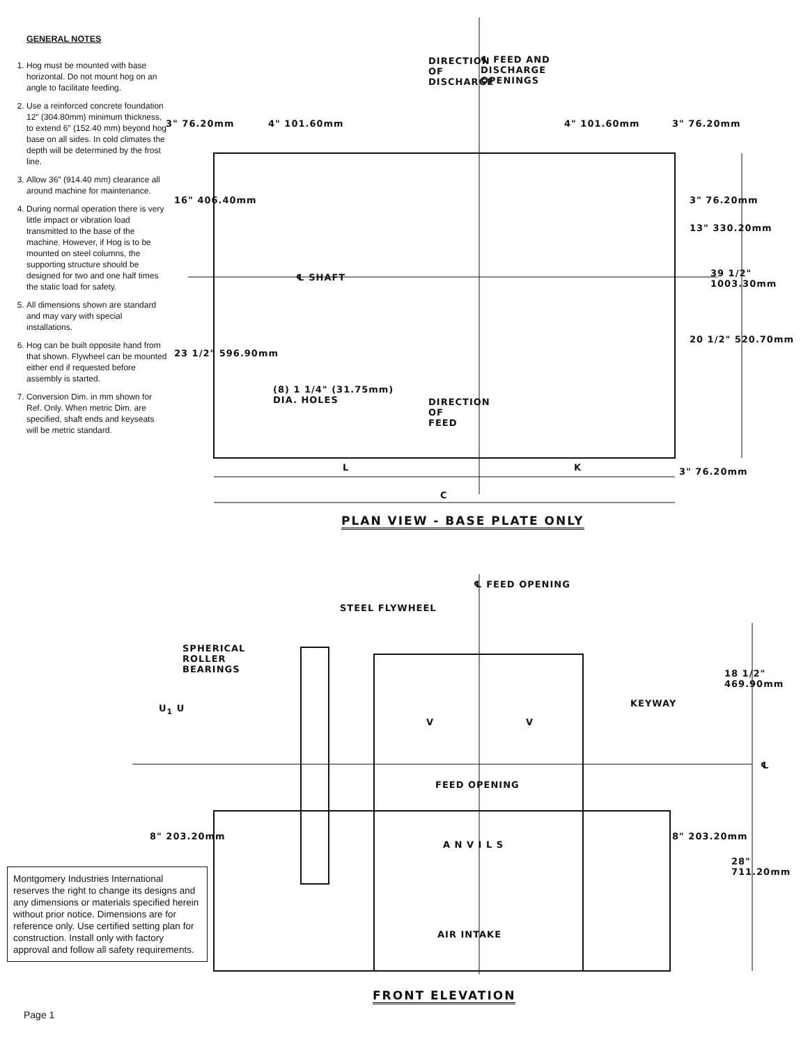GENERAL NOTES
1. Hog must be mounted with base horizontal. Do not mount hog on an angle to facilitate feeding.
2. Use a reinforced concrete foundation 12″ (304.80mm) minimum thickness, to extend 6″ (152.40 mm) beyond hog base on all sides. In cold climates the depth will be determined by the frost line.
3. Allow 36″ (914.40 mm) clearance all around machine for maintenance.
4. During normal operation there is very little impact or vibration load transmitted to the base of the machine. However, if Hog is to be mounted on steel columns, the supporting structure should be designed for two and one half times the static load for safety.
5. All dimensions shown are standard and may vary with special installations.
6. Hog can be built opposite hand from that shown. Flywheel can be mounted either end if requested before assembly is started.
7. Conversion Dim. in mm shown for Ref. Only. When metric Dim. are specified, shaft ends and keyseats will be metric standard.
DIRECTION OF DISCHARGE
℄ FEED AND
DISCHARGE
OPENINGS
3" 76.20mm 4" 101.60mm 4" 101.60mm 3" 76.20mm
16" 406.40mm 3" 76.20mm
13" 330.20mm
℄ SHAFT 39 1/2" 1003.30mm
23 1/2" 596.90mm
20 1/2" 520.70mm
(8) 1 1/4" (31.75mm)
DIA. HOLES
DIRECTION OF FEED
L K 3" 76.20mm
C
PLAN VIEW - BASE PLATE ONLY
℄ FEED OPENING
STEEL FLYWHEEL
SPHERICAL
ROLLER
BEARINGS
18 1/2" 469.90mm
KEYWAY
U<sub>1</sub> U
V V
℄
FEED OPENING
A N V I L S
8" 203.20mm 8" 203.20mm
28" 711.20mm
AIR INTAKE
FRONT ELEVATION
Montgomery Industries International reserves the right to change its designs and any dimensions or materials specified herein without prior notice. Dimensions are for reference only. Use certified setting plan for construction. Install only with factory approval and follow all safety requirements.
Page 1